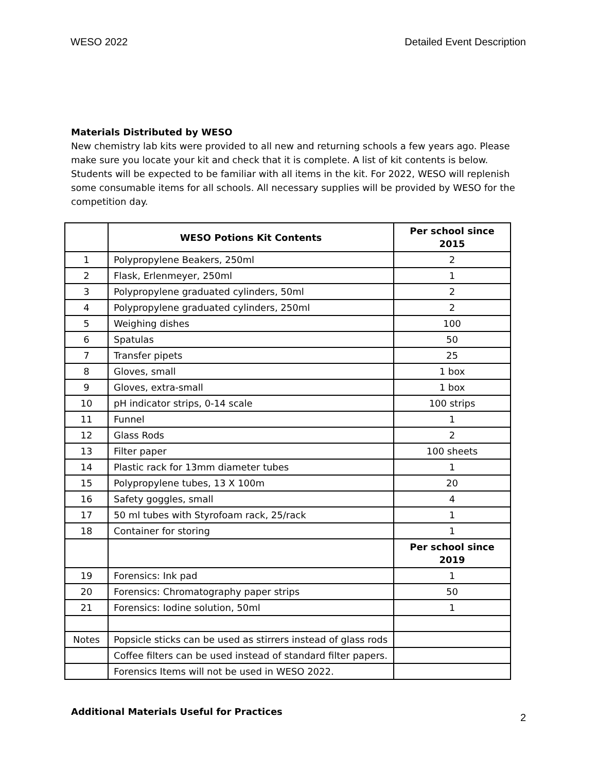WESO 2022 Detailed Event Description
Materials Distributed by WESO
New chemistry lab kits were provided to all new and returning schools a few years ago. Please make sure you locate your kit and check that it is complete. A list of kit contents is below. Students will be expected to be familiar with all items in the kit. For 2022, WESO will replenish some consumable items for all schools. All necessary supplies will be provided by WESO for the competition day.
| | WESO Potions Kit Contents | Per school since 2015 |
| --- | --- | --- |
| 1 | Polypropylene Beakers, 250ml | 2 |
| 2 | Flask, Erlenmeyer, 250ml | 1 |
| 3 | Polypropylene graduated cylinders, 50ml | 2 |
| 4 | Polypropylene graduated cylinders, 250ml | 2 |
| 5 | Weighing dishes | 100 |
| 6 | Spatulas | 50 |
| 7 | Transfer pipets | 25 |
| 8 | Gloves, small | 1 box |
| 9 | Gloves, extra-small | 1 box |
| 10 | pH indicator strips, 0-14 scale | 100 strips |
| 11 | Funnel | 1 |
| 12 | Glass Rods | 2 |
| 13 | Filter paper | 100 sheets |
| 14 | Plastic rack for 13mm diameter tubes | 1 |
| 15 | Polypropylene tubes, 13 X 100m | 20 |
| 16 | Safety goggles, small | 4 |
| 17 | 50 ml tubes with Styrofoam rack, 25/rack | 1 |
| 18 | Container for storing | 1 |
| | | Per school since 2019 |
| 19 | Forensics: Ink pad | 1 |
| 20 | Forensics: Chromatography paper strips | 50 |
| 21 | Forensics: Iodine solution, 50ml | 1 |
| Notes | Popsicle sticks can be used as stirrers instead of glass rods | |
| | Coffee filters can be used instead of standard filter papers. | |
| | Forensics Items will not be used in WESO 2022. | |
Additional Materials Useful for Practices
2